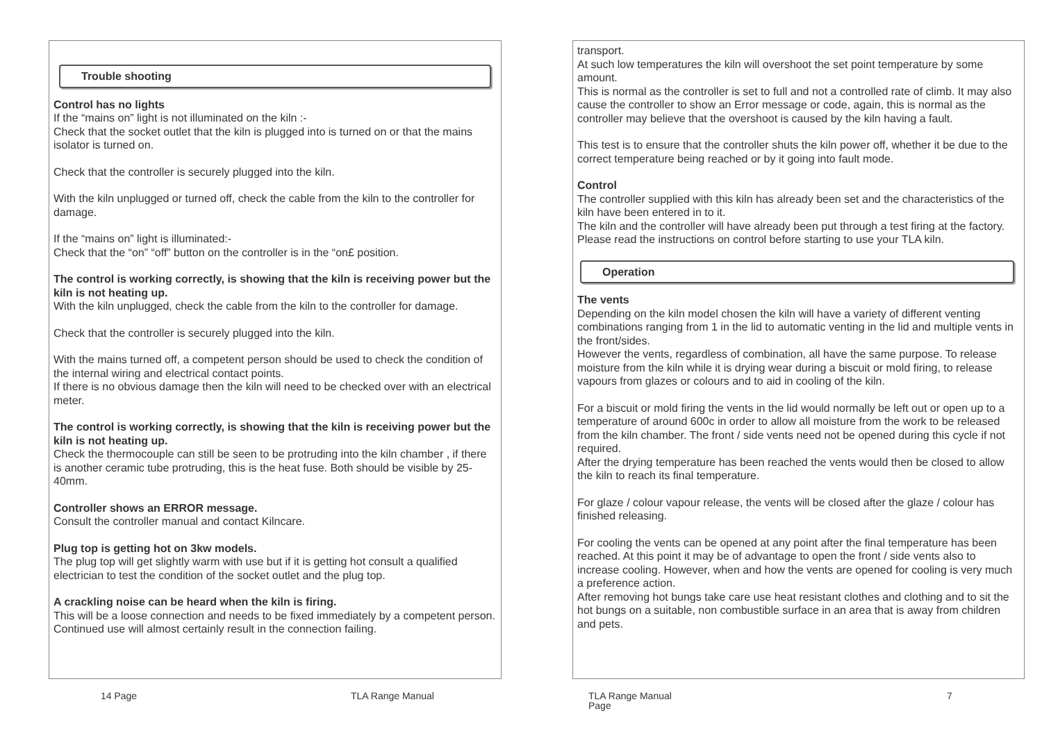Trouble shooting
Control has no lights
If the “mains on” light is not illuminated on the kiln :-
Check that the socket outlet that the kiln is plugged into is turned on or that the mains isolator is turned on.
Check that the controller is securely plugged into the kiln.
With the kiln unplugged or turned off, check the cable from the kiln to the controller for damage.
If the “mains on” light is illuminated:-
Check that the “on” “off” button on the controller is in the “on£ position.
The control is working correctly, is showing that the kiln is receiving power but the kiln is not heating up.
With the kiln unplugged, check the cable from the kiln to the controller for damage.
Check that the controller is securely plugged into the kiln.
With the mains turned off, a competent person should be used to check the condition of the internal wiring and electrical contact points.
If there is no obvious damage then the kiln will need to be checked over with an electrical meter.
The control is working correctly, is showing that the kiln is receiving power but the kiln is not heating up.
Check the thermocouple can still be seen to be protruding into the kiln chamber , if there is another ceramic tube protruding, this is the heat fuse. Both should be visible by 25-40mm.
Controller shows an ERROR message.
Consult the controller manual and contact Kilncare.
Plug top is getting hot on 3kw models.
The plug top will get slightly warm with use but if it is getting hot consult a qualified electrician to test the condition of the socket outlet and the plug top.
A crackling noise can be heard when the kiln is firing.
This will be a loose connection and needs to be fixed immediately by a competent person.
Continued use will almost certainly result in the connection failing.
transport.
At such low temperatures the kiln will overshoot the set point temperature by some amount.
This is normal as the controller is set to full and not a controlled rate of climb. It may also cause the controller to show an Error message or code, again, this is normal as the controller may believe that the overshoot is caused by the kiln having a fault.
This test is to ensure that the controller shuts the kiln power off, whether it be due to the correct temperature being reached or by it going into fault mode.
Control
The controller supplied with this kiln has already been set and the characteristics of the kiln have been entered in to it.
The kiln and the controller will have already been put through a test firing at the factory.
Please read the instructions on control before starting to use your TLA kiln.
Operation
The vents
Depending on the kiln model chosen the kiln will have a variety of different venting combinations ranging from 1 in the lid to automatic venting in the lid and multiple vents in the front/sides.
However the vents, regardless of combination, all have the same purpose. To release moisture from the kiln while it is drying wear during a biscuit or mold firing, to release vapours from glazes or colours and to aid in cooling of the kiln.
For a biscuit or mold firing the vents in the lid would normally be left out or open up to a temperature of around 600c in order to allow all moisture from the work to be released from the kiln chamber. The front / side vents need not be opened during this cycle if not required.
After the drying temperature has been reached the vents would then be closed to allow the kiln to reach its final temperature.
For glaze / colour vapour release, the vents will be closed after the glaze / colour has finished releasing.
For cooling the vents can be opened at any point after the final temperature has been reached. At this point it may be of advantage to open the front / side vents also to increase cooling. However, when and how the vents are opened for cooling is very much a preference action.
After removing hot bungs take care use heat resistant clothes and clothing and to sit the hot bungs on a suitable, non combustible surface in an area that is away from children and pets.
14 Page TLA Range Manual
TLA Range Manual
Page
7